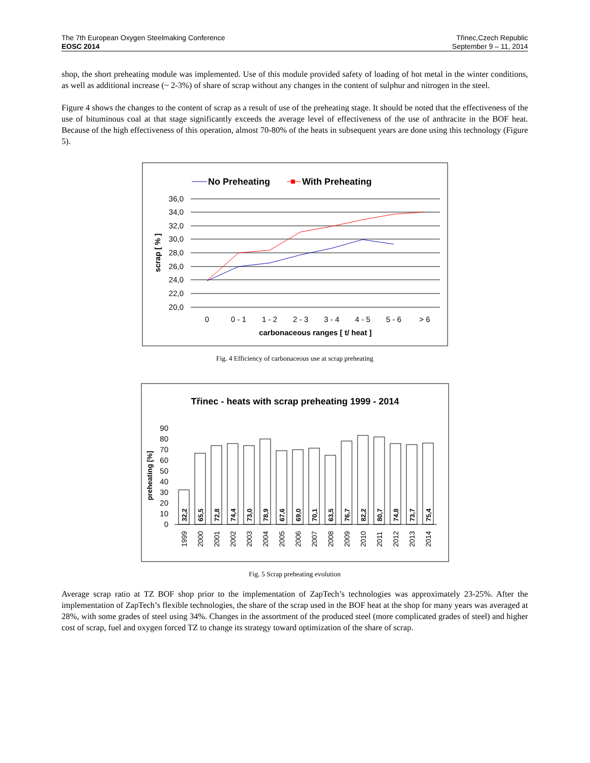The 7th European Oxygen Steelmaking Conference
EOSC 2014
Třinec,Czech Republic
September 9 – 11, 2014
shop, the short preheating module was implemented. Use of this module provided safety of loading of hot metal in the winter conditions, as well as additional increase (~ 2-3%) of share of scrap without any changes in the content of sulphur and nitrogen in the steel.
Figure 4 shows the changes to the content of scrap as a result of use of the preheating stage. It should be noted that the effectiveness of the use of bituminous coal at that stage significantly exceeds the average level of effectiveness of the use of anthracite in the BOF heat. Because of the high effectiveness of this operation, almost 70-80% of the heats in subsequent years are done using this technology (Figure 5).
No Preheating
With Preheating
36,0
34,0
32,0
30,0
28,0
26,0
24,0
22,0
20,0
0
0 - 1
1 - 2
2 - 3
3 - 4
4 - 5
5 - 6
> 6
carbonaceous ranges [ t/ heat ]
scrap [ % ]
Fig. 4 Efficiency of carbonaceous use at scrap preheating
Třinec - heats with scrap preheating 1999 - 2014
0
10
20
30
40
50
60
70
80
90
preheating [%]
32,2
65,5
72,8
74,4
73,0
78,9
67,6
69,0
70,1
63,5
76,7
82,2
80,7
74,8
73,7
75,4
1999
2000
2001
2002
2003
2004
2005
2006
2007
2008
2009
2010
2011
2012
2013
2014
Fig. 5 Scrap preheating evolution
Average scrap ratio at TZ BOF shop prior to the implementation of ZapTech’s technologies was approximately 23-25%. After the implementation of ZapTech’s flexible technologies, the share of the scrap used in the BOF heat at the shop for many years was averaged at 28%, with some grades of steel using 34%. Changes in the assortment of the produced steel (more complicated grades of steel) and higher cost of scrap, fuel and oxygen forced TZ to change its strategy toward optimization of the share of scrap.